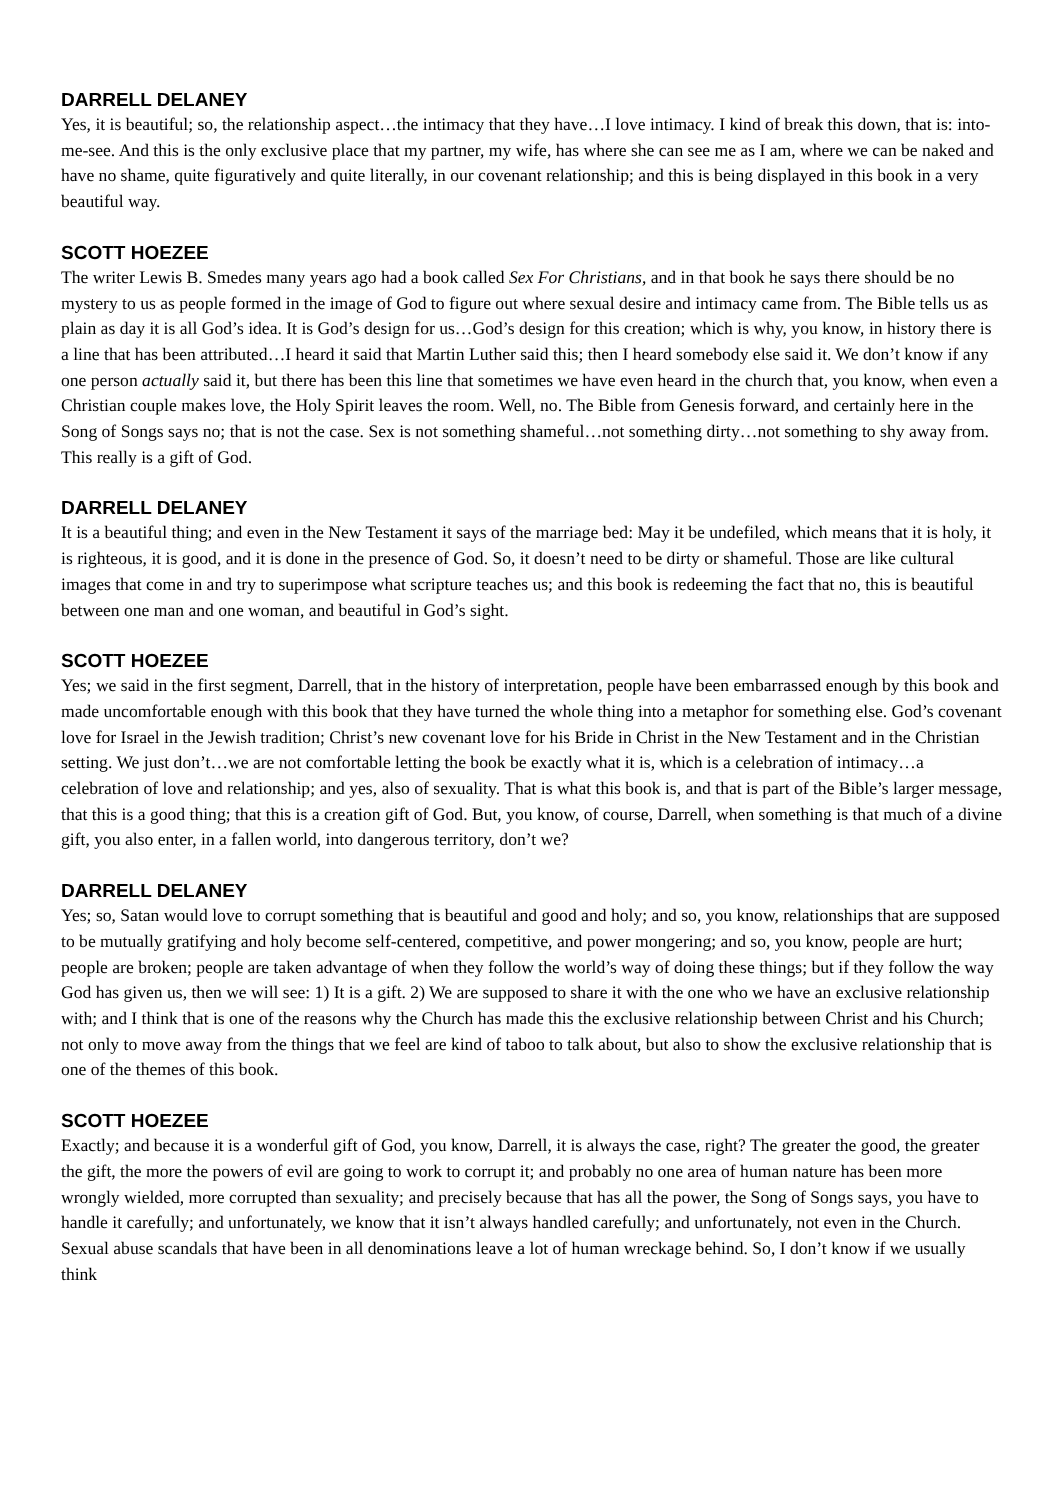DARRELL DELANEY
Yes, it is beautiful; so, the relationship aspect…the intimacy that they have…I love intimacy. I kind of break this down, that is: into-me-see. And this is the only exclusive place that my partner, my wife, has where she can see me as I am, where we can be naked and have no shame, quite figuratively and quite literally, in our covenant relationship; and this is being displayed in this book in a very beautiful way.
SCOTT HOEZEE
The writer Lewis B. Smedes many years ago had a book called Sex For Christians, and in that book he says there should be no mystery to us as people formed in the image of God to figure out where sexual desire and intimacy came from. The Bible tells us as plain as day it is all God’s idea. It is God’s design for us…God’s design for this creation; which is why, you know, in history there is a line that has been attributed…I heard it said that Martin Luther said this; then I heard somebody else said it. We don’t know if any one person actually said it, but there has been this line that sometimes we have even heard in the church that, you know, when even a Christian couple makes love, the Holy Spirit leaves the room. Well, no. The Bible from Genesis forward, and certainly here in the Song of Songs says no; that is not the case. Sex is not something shameful…not something dirty…not something to shy away from. This really is a gift of God.
DARRELL DELANEY
It is a beautiful thing; and even in the New Testament it says of the marriage bed: May it be undefiled, which means that it is holy, it is righteous, it is good, and it is done in the presence of God. So, it doesn’t need to be dirty or shameful. Those are like cultural images that come in and try to superimpose what scripture teaches us; and this book is redeeming the fact that no, this is beautiful between one man and one woman, and beautiful in God’s sight.
SCOTT HOEZEE
Yes; we said in the first segment, Darrell, that in the history of interpretation, people have been embarrassed enough by this book and made uncomfortable enough with this book that they have turned the whole thing into a metaphor for something else. God’s covenant love for Israel in the Jewish tradition; Christ’s new covenant love for his Bride in Christ in the New Testament and in the Christian setting. We just don’t…we are not comfortable letting the book be exactly what it is, which is a celebration of intimacy…a celebration of love and relationship; and yes, also of sexuality. That is what this book is, and that is part of the Bible’s larger message, that this is a good thing; that this is a creation gift of God. But, you know, of course, Darrell, when something is that much of a divine gift, you also enter, in a fallen world, into dangerous territory, don’t we?
DARRELL DELANEY
Yes; so, Satan would love to corrupt something that is beautiful and good and holy; and so, you know, relationships that are supposed to be mutually gratifying and holy become self-centered, competitive, and power mongering; and so, you know, people are hurt; people are broken; people are taken advantage of when they follow the world’s way of doing these things; but if they follow the way God has given us, then we will see: 1) It is a gift. 2) We are supposed to share it with the one who we have an exclusive relationship with; and I think that is one of the reasons why the Church has made this the exclusive relationship between Christ and his Church; not only to move away from the things that we feel are kind of taboo to talk about, but also to show the exclusive relationship that is one of the themes of this book.
SCOTT HOEZEE
Exactly; and because it is a wonderful gift of God, you know, Darrell, it is always the case, right? The greater the good, the greater the gift, the more the powers of evil are going to work to corrupt it; and probably no one area of human nature has been more wrongly wielded, more corrupted than sexuality; and precisely because that has all the power, the Song of Songs says, you have to handle it carefully; and unfortunately, we know that it isn’t always handled carefully; and unfortunately, not even in the Church. Sexual abuse scandals that have been in all denominations leave a lot of human wreckage behind. So, I don’t know if we usually think